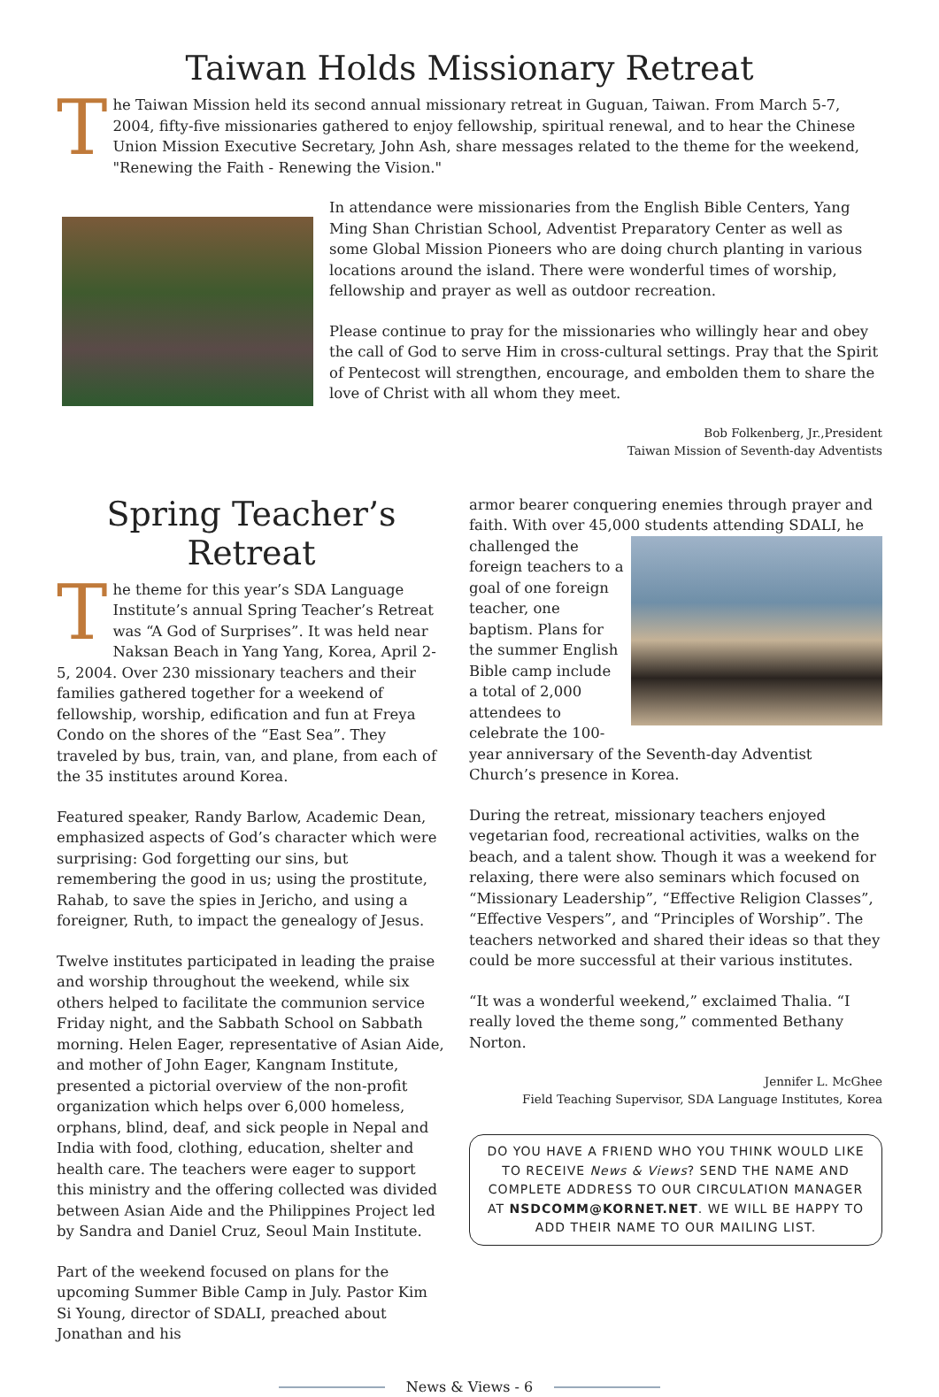Taiwan Holds Missionary Retreat
The Taiwan Mission held its second annual missionary retreat in Guguan, Taiwan. From March 5-7, 2004, fifty-five missionaries gathered to enjoy fellowship, spiritual renewal, and to hear the Chinese Union Mission Executive Secretary, John Ash, share messages related to the theme for the weekend, "Renewing the Faith - Renewing the Vision."
In attendance were missionaries from the English Bible Centers, Yang Ming Shan Christian School, Adventist Preparatory Center as well as some Global Mission Pioneers who are doing church planting in various locations around the island. There were wonderful times of worship, fellowship and prayer as well as outdoor recreation.
Please continue to pray for the missionaries who willingly hear and obey the call of God to serve Him in cross-cultural settings. Pray that the Spirit of Pentecost will strengthen, encourage, and embolden them to share the love of Christ with all whom they meet.
Bob Folkenberg, Jr.,President
Taiwan Mission of Seventh-day Adventists
Spring Teacher’s Retreat
The theme for this year’s SDA Language Institute’s annual Spring Teacher’s Retreat was “A God of Surprises”. It was held near Naksan Beach in Yang Yang, Korea, April 2-5, 2004. Over 230 missionary teachers and their families gathered together for a weekend of fellowship, worship, edification and fun at Freya Condo on the shores of the “East Sea”. They traveled by bus, train, van, and plane, from each of the 35 institutes around Korea.
Featured speaker, Randy Barlow, Academic Dean, emphasized aspects of God’s character which were surprising: God forgetting our sins, but remembering the good in us; using the prostitute, Rahab, to save the spies in Jericho, and using a foreigner, Ruth, to impact the genealogy of Jesus.
Twelve institutes participated in leading the praise and worship throughout the weekend, while six others helped to facilitate the communion service Friday night, and the Sabbath School on Sabbath morning. Helen Eager, representative of Asian Aide, and mother of John Eager, Kangnam Institute, presented a pictorial overview of the non-profit organization which helps over 6,000 homeless, orphans, blind, deaf, and sick people in Nepal and India with food, clothing, education, shelter and health care. The teachers were eager to support this ministry and the offering collected was divided between Asian Aide and the Philippines Project led by Sandra and Daniel Cruz, Seoul Main Institute.
Part of the weekend focused on plans for the upcoming Summer Bible Camp in July. Pastor Kim Si Young, director of SDALI, preached about Jonathan and his
armor bearer conquering enemies through prayer and faith. With over 45,000 students attending SDALI, he challenged the foreign teachers to a goal of one foreign teacher, one baptism. Plans for the summer English Bible camp include a total of 2,000 attendees to celebrate the 100-year anniversary of the Seventh-day Adventist Church’s presence in Korea.
During the retreat, missionary teachers enjoyed vegetarian food, recreational activities, walks on the beach, and a talent show. Though it was a weekend for relaxing, there were also seminars which focused on “Missionary Leadership”, “Effective Religion Classes”, “Effective Vespers”, and “Principles of Worship”. The teachers networked and shared their ideas so that they could be more successful at their various institutes.
“It was a wonderful weekend,” exclaimed Thalia. “I really loved the theme song,” commented Bethany Norton.
Jennifer L. McGhee
Field Teaching Supervisor, SDA Language Institutes, Korea
DO YOU HAVE A FRIEND WHO YOU THINK WOULD LIKE TO RECEIVE News & Views? SEND THE NAME AND COMPLETE ADDRESS TO OUR CIRCULATION MANAGER AT NSDCOMM@KORNET.NET. WE WILL BE HAPPY TO ADD THEIR NAME TO OUR MAILING LIST.
News & Views - 6